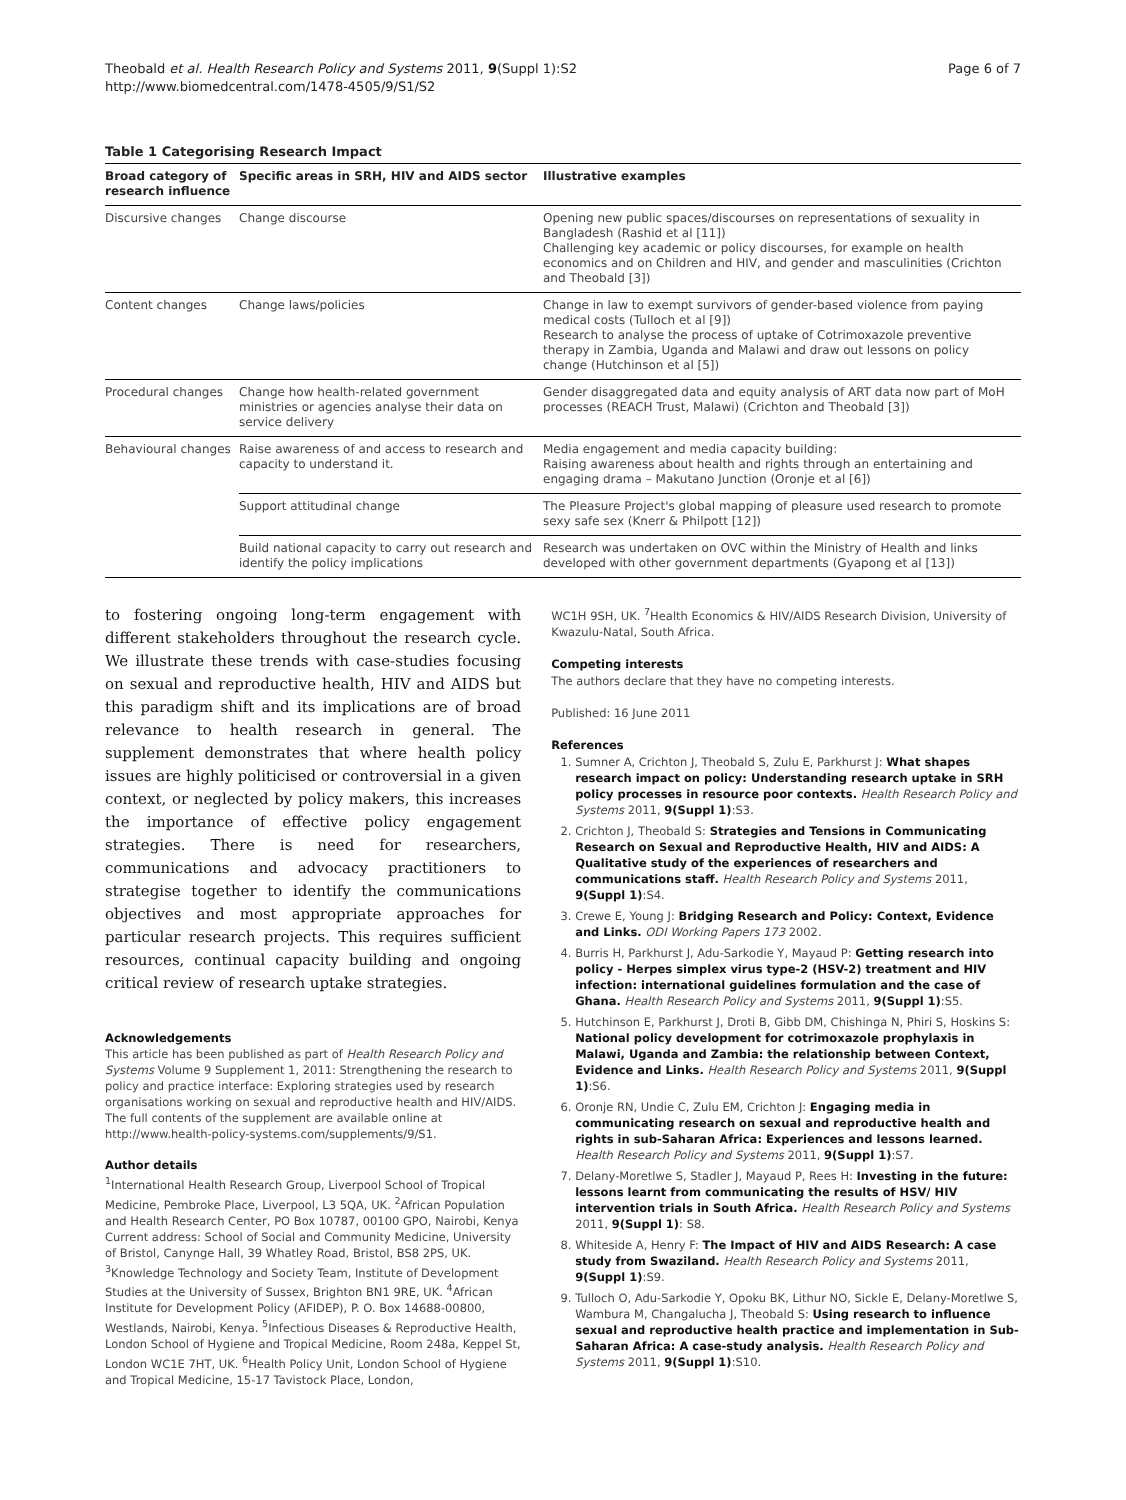Theobald et al. Health Research Policy and Systems 2011, 9(Suppl 1):S2
http://www.biomedcentral.com/1478-4505/9/S1/S2
Page 6 of 7
Table 1 Categorising Research Impact
| Broad category of research influence | Specific areas in SRH, HIV and AIDS sector | Illustrative examples |
| --- | --- | --- |
| Discursive changes | Change discourse | Opening new public spaces/discourses on representations of sexuality in Bangladesh (Rashid et al [11]) Challenging key academic or policy discourses, for example on health economics and on Children and HIV, and gender and masculinities (Crichton and Theobald [3]) |
| Content changes | Change laws/policies | Change in law to exempt survivors of gender-based violence from paying medical costs (Tulloch et al [9]) Research to analyse the process of uptake of Cotrimoxazole preventive therapy in Zambia, Uganda and Malawi and draw out lessons on policy change (Hutchinson et al [5]) |
| Procedural changes | Change how health-related government ministries or agencies analyse their data on service delivery | Gender disaggregated data and equity analysis of ART data now part of MoH processes (REACH Trust, Malawi) (Crichton and Theobald [3]) |
| Behavioural changes | Raise awareness of and access to research and capacity to understand it. | Media engagement and media capacity building: Raising awareness about health and rights through an entertaining and engaging drama – Makutano Junction (Oronje et al [6]) |
| | Support attitudinal change | The Pleasure Project's global mapping of pleasure used research to promote sexy safe sex (Knerr & Philpott [12]) |
| | Build national capacity to carry out research and identify the policy implications | Research was undertaken on OVC within the Ministry of Health and links developed with other government departments (Gyapong et al [13]) |
to fostering ongoing long-term engagement with different stakeholders throughout the research cycle. We illustrate these trends with case-studies focusing on sexual and reproductive health, HIV and AIDS but this paradigm shift and its implications are of broad relevance to health research in general. The supplement demonstrates that where health policy issues are highly politicised or controversial in a given context, or neglected by policy makers, this increases the importance of effective policy engagement strategies. There is need for researchers, communications and advocacy practitioners to strategise together to identify the communications objectives and most appropriate approaches for particular research projects. This requires sufficient resources, continual capacity building and ongoing critical review of research uptake strategies.
Acknowledgements
This article has been published as part of Health Research Policy and Systems Volume 9 Supplement 1, 2011: Strengthening the research to policy and practice interface: Exploring strategies used by research organisations working on sexual and reproductive health and HIV/AIDS. The full contents of the supplement are available online at http://www.health-policy-systems.com/supplements/9/S1.
Author details
<sup>1</sup> International Health Research Group, Liverpool School of Tropical Medicine, Pembroke Place, Liverpool, L3 5QA, UK. <sup>2</sup>African Population and Health Research Center, PO Box 10787, 00100 GPO, Nairobi, Kenya Current address: School of Social and Community Medicine, University of Bristol, Canynge Hall, 39 Whatley Road, Bristol, BS8 2PS, UK. <sup>3</sup>Knowledge Technology and Society Team, Institute of Development Studies at the University of Sussex, Brighton BN1 9RE, UK. <sup>4</sup>African Institute for Development Policy (AFIDEP), P. O. Box 14688-00800, Westlands, Nairobi, Kenya. <sup>5</sup>Infectious Diseases & Reproductive Health, London School of Hygiene and Tropical Medicine, Room 248a, Keppel St, London WC1E 7HT, UK. <sup>6</sup>Health Policy Unit, London School of Hygiene and Tropical Medicine, 15-17 Tavistock Place, London,
WC1H 9SH, UK. <sup>7</sup>Health Economics & HIV/AIDS Research Division, University of Kwazulu-Natal, South Africa.
Competing interests
The authors declare that they have no competing interests.
Published: 16 June 2011
References
1. Sumner A, Crichton J, Theobald S, Zulu E, Parkhurst J: What shapes research impact on policy: Understanding research uptake in SRH policy processes in resource poor contexts. Health Research Policy and Systems 2011, 9(Suppl 1):S3.
2. Crichton J, Theobald S: Strategies and Tensions in Communicating Research on Sexual and Reproductive Health, HIV and AIDS: A Qualitative study of the experiences of researchers and communications staff. Health Research Policy and Systems 2011, 9(Suppl 1):S4.
3. Crewe E, Young J: Bridging Research and Policy: Context, Evidence and Links. ODI Working Papers 173 2002.
4. Burris H, Parkhurst J, Adu-Sarkodie Y, Mayaud P: Getting research into policy - Herpes simplex virus type-2 (HSV-2) treatment and HIV infection: international guidelines formulation and the case of Ghana. Health Research Policy and Systems 2011, 9(Suppl 1):S5.
5. Hutchinson E, Parkhurst J, Droti B, Gibb DM, Chishinga N, Phiri S, Hoskins S: National policy development for cotrimoxazole prophylaxis in Malawi, Uganda and Zambia: the relationship between Context, Evidence and Links. Health Research Policy and Systems 2011, 9(Suppl 1):S6.
6. Oronje RN, Undie C, Zulu EM, Crichton J: Engaging media in communicating research on sexual and reproductive health and rights in sub-Saharan Africa: Experiences and lessons learned. Health Research Policy and Systems 2011, 9(Suppl 1):S7.
7. Delany-Moretlwe S, Stadler J, Mayaud P, Rees H: Investing in the future: lessons learnt from communicating the results of HSV/ HIV intervention trials in South Africa. Health Research Policy and Systems 2011, 9(Suppl 1): S8.
8. Whiteside A, Henry F: The Impact of HIV and AIDS Research: A case study from Swaziland. Health Research Policy and Systems 2011, 9(Suppl 1):S9.
9. Tulloch O, Adu-Sarkodie Y, Opoku BK, Lithur NO, Sickle E, Delany-Moretlwe S, Wambura M, Changalucha J, Theobald S: Using research to influence sexual and reproductive health practice and implementation in Sub-Saharan Africa: A case-study analysis. Health Research Policy and Systems 2011, 9(Suppl 1):S10.